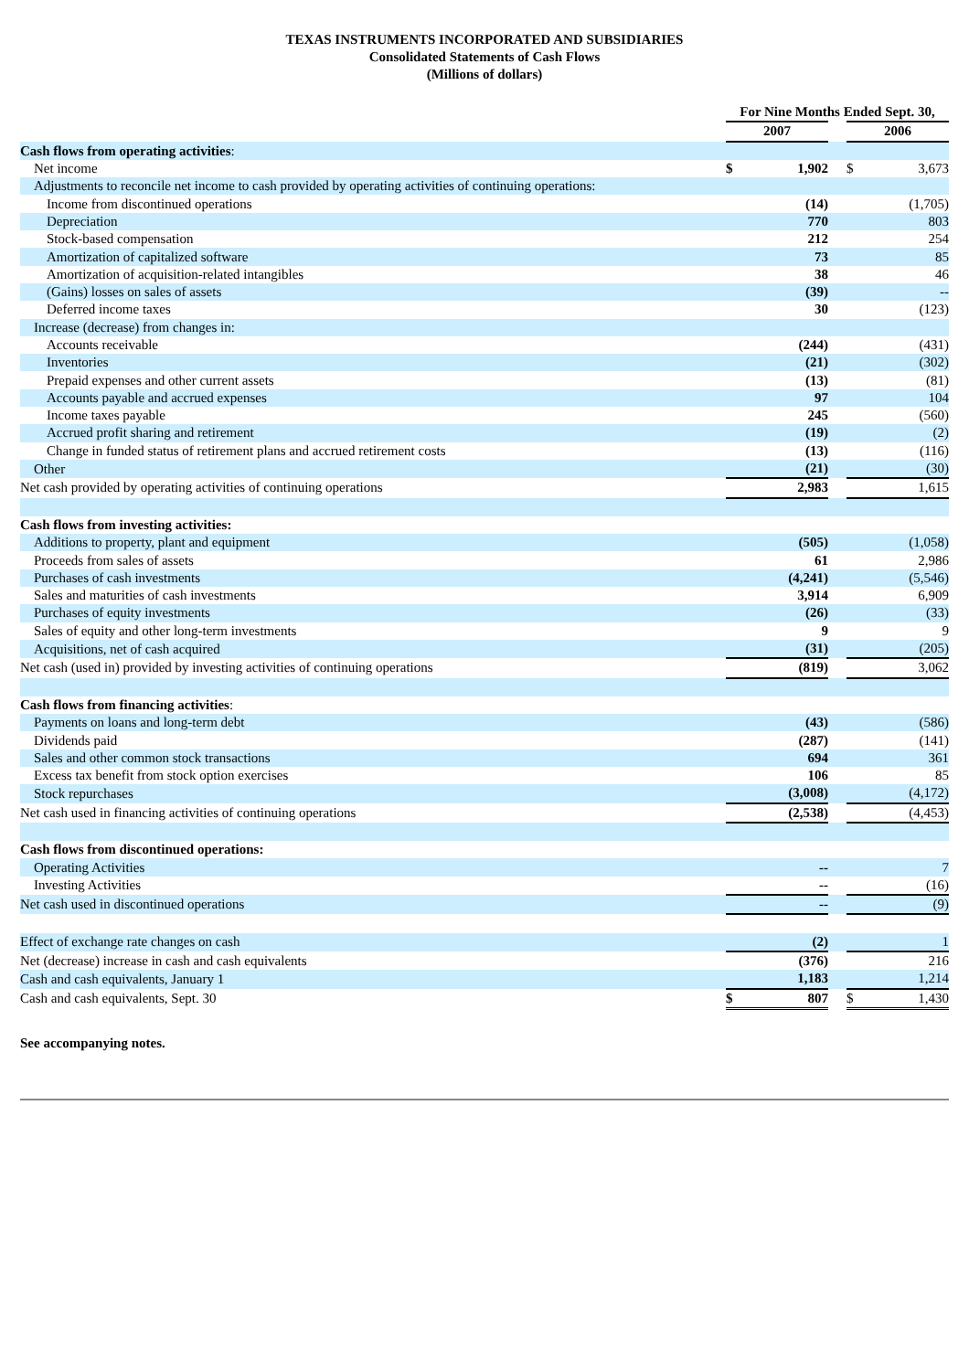TEXAS INSTRUMENTS INCORPORATED AND SUBSIDIARIES
Consolidated Statements of Cash Flows
(Millions of dollars)
| | For Nine Months Ended Sept. 30, | | | | |
| | 2007 | | | 2006 | |
| Cash flows from operating activities : | | | | | |
| Net income | $ | 1,902 | | $ | 3,673 |
| Adjustments to reconcile net income to cash provided by operating activities of continuing operations: | | | | | |
| Income from discontinued operations | | (14) | | | (1,705) |
| Depreciation | | 770 | | | 803 |
| Stock-based compensation | | 212 | | | 254 |
| Amortization of capitalized software | | 73 | | | 85 |
| Amortization of acquisition-related intangibles | | 38 | | | 46 |
| (Gains) losses on sales of assets | | (39) | | | -- |
| Deferred income taxes | | 30 | | | (123) |
| Increase (decrease) from changes in: | | | | | |
| Accounts receivable | | (244) | | | (431) |
| Inventories | | (21) | | | (302) |
| Prepaid expenses and other current assets | | (13) | | | (81) |
| Accounts payable and accrued expenses | | 97 | | | 104 |
| Income taxes payable | | 245 | | | (560) |
| Accrued profit sharing and retirement | | (19) | | | (2) |
| Change in funded status of retirement plans and accrued retirement costs | | (13) | | | (116) |
| Other | | (21) | | | (30) |
| Net cash provided by operating activities of continuing operations | | 2,983 | | | 1,615 |
| Cash flows from investing activities: | | | | | |
| Additions to property, plant and equipment | | (505) | | | (1,058) |
| Proceeds from sales of assets | | 61 | | | 2,986 |
| Purchases of cash investments | | (4,241) | | | (5,546) |
| Sales and maturities of cash investments | | 3,914 | | | 6,909 |
| Purchases of equity investments | | (26) | | | (33) |
| Sales of equity and other long-term investments | | 9 | | | 9 |
| Acquisitions, net of cash acquired | | (31) | | | (205) |
| Net cash (used in) provided by investing activities of continuing operations | | (819) | | | 3,062 |
| Cash flows from financing activities : | | | | | |
| Payments on loans and long-term debt | | (43) | | | (586) |
| Dividends paid | | (287) | | | (141) |
| Sales and other common stock transactions | | 694 | | | 361 |
| Excess tax benefit from stock option exercises | | 106 | | | 85 |
| Stock repurchases | | (3,008) | | | (4,172) |
| Net cash used in financing activities of continuing operations | | (2,538) | | | (4,453) |
| Cash flows from discontinued operations: | | | | | |
| Operating Activities | | -- | | | 7 |
| Investing Activities | | -- | | | (16) |
| Net cash used in discontinued operations | | -- | | | (9) |
| Effect of exchange rate changes on cash | | (2) | | | 1 |
| Net (decrease) increase in cash and cash equivalents | | (376) | | | 216 |
| Cash and cash equivalents, January 1 | | 1,183 | | | 1,214 |
| Cash and cash equivalents, Sept. 30 | $ | 807 | | $ | 1,430 |
See accompanying notes.